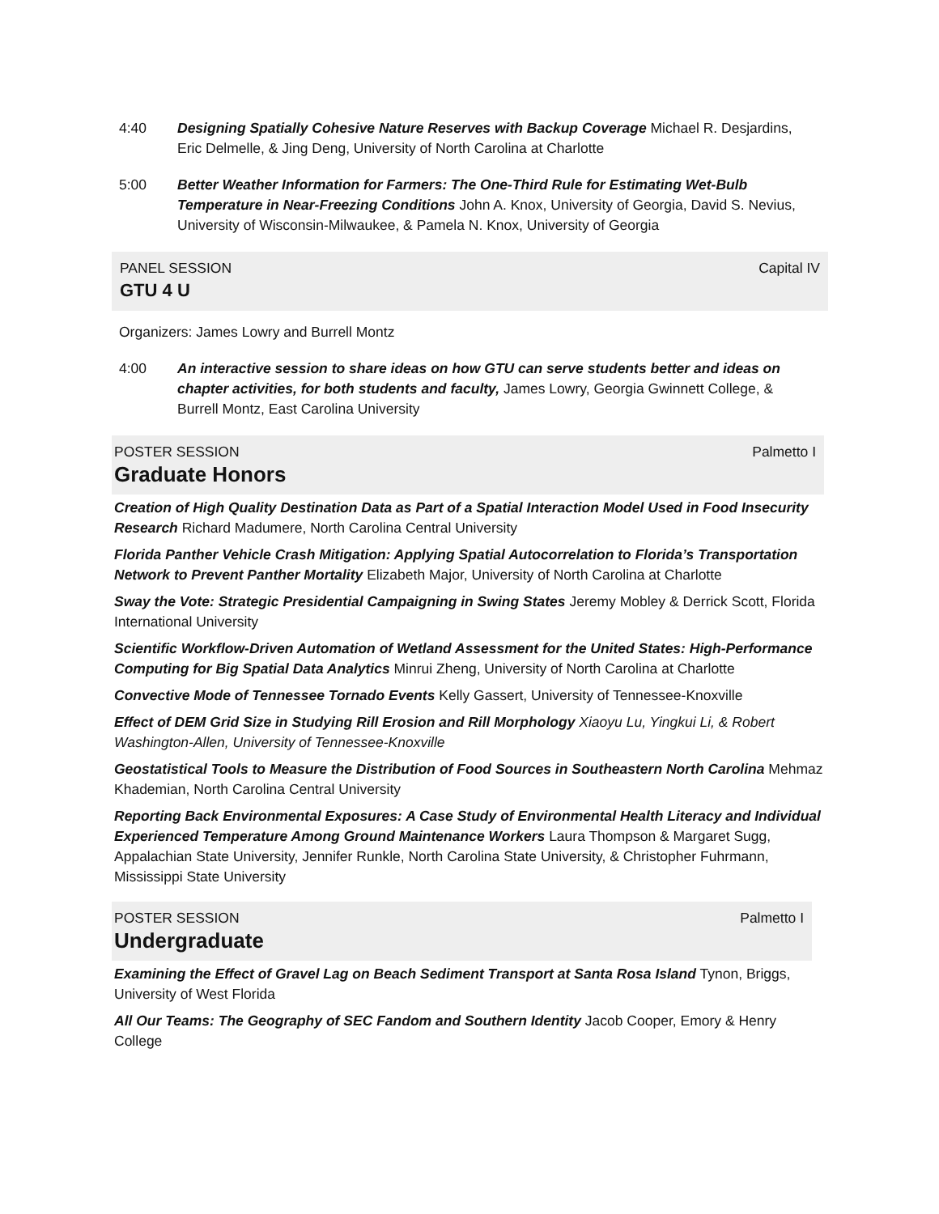4:40 Designing Spatially Cohesive Nature Reserves with Backup Coverage Michael R. Desjardins, Eric Delmelle, & Jing Deng, University of North Carolina at Charlotte
5:00 Better Weather Information for Farmers: The One-Third Rule for Estimating Wet-Bulb Temperature in Near-Freezing Conditions John A. Knox, University of Georgia, David S. Nevius, University of Wisconsin-Milwaukee, & Pamela N. Knox, University of Georgia
PANEL SESSION Capital IV
GTU 4 U
Organizers: James Lowry and Burrell Montz
4:00 An interactive session to share ideas on how GTU can serve students better and ideas on chapter activities, for both students and faculty, James Lowry, Georgia Gwinnett College, & Burrell Montz, East Carolina University
POSTER SESSION Palmetto I
Graduate Honors
Creation of High Quality Destination Data as Part of a Spatial Interaction Model Used in Food Insecurity Research Richard Madumere, North Carolina Central University
Florida Panther Vehicle Crash Mitigation: Applying Spatial Autocorrelation to Florida’s Transportation Network to Prevent Panther Mortality Elizabeth Major, University of North Carolina at Charlotte
Sway the Vote: Strategic Presidential Campaigning in Swing States Jeremy Mobley & Derrick Scott, Florida International University
Scientific Workflow-Driven Automation of Wetland Assessment for the United States: High-Performance Computing for Big Spatial Data Analytics Minrui Zheng, University of North Carolina at Charlotte
Convective Mode of Tennessee Tornado Events Kelly Gassert, University of Tennessee-Knoxville
Effect of DEM Grid Size in Studying Rill Erosion and Rill Morphology Xiaoyu Lu, Yingkui Li, & Robert Washington-Allen, University of Tennessee-Knoxville
Geostatistical Tools to Measure the Distribution of Food Sources in Southeastern North Carolina Mehmaz Khademian, North Carolina Central University
Reporting Back Environmental Exposures: A Case Study of Environmental Health Literacy and Individual Experienced Temperature Among Ground Maintenance Workers Laura Thompson & Margaret Sugg, Appalachian State University, Jennifer Runkle, North Carolina State University, & Christopher Fuhrmann, Mississippi State University
POSTER SESSION Palmetto I
Undergraduate
Examining the Effect of Gravel Lag on Beach Sediment Transport at Santa Rosa Island Tynon, Briggs, University of West Florida
All Our Teams: The Geography of SEC Fandom and Southern Identity Jacob Cooper, Emory & Henry College